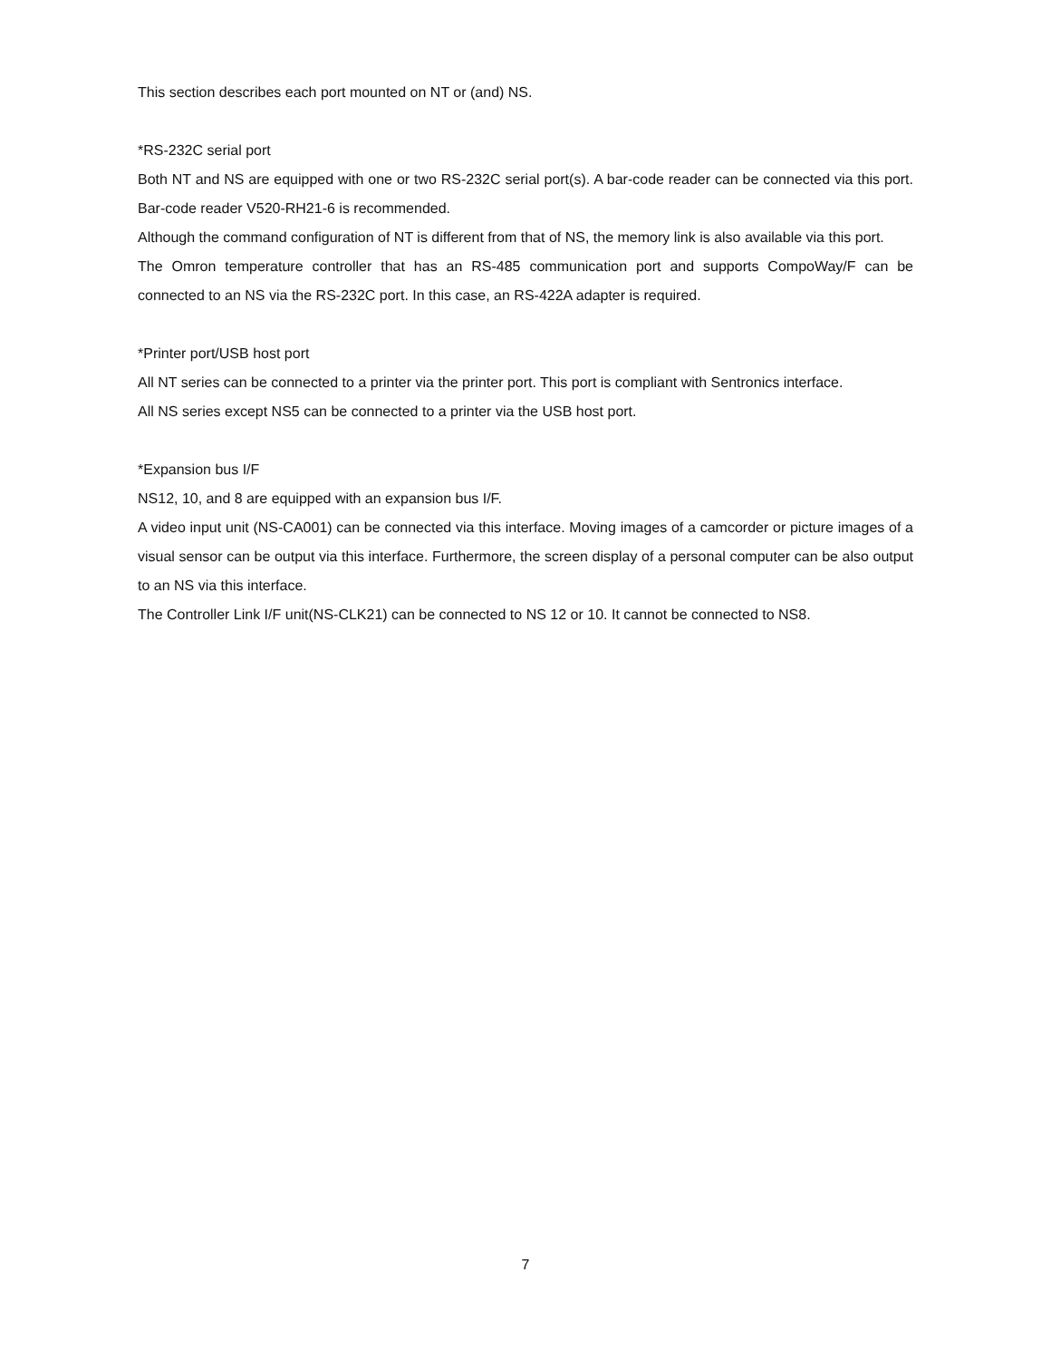This section describes each port mounted on NT or (and) NS.
*RS-232C serial port
Both NT and NS are equipped with one or two RS-232C serial port(s). A bar-code reader can be connected via this port. Bar-code reader V520-RH21-6 is recommended.
Although the command configuration of NT is different from that of NS, the memory link is also available via this port.
The Omron temperature controller that has an RS-485 communication port and supports CompoWay/F can be connected to an NS via the RS-232C port. In this case, an RS-422A adapter is required.
*Printer port/USB host port
All NT series can be connected to a printer via the printer port. This port is compliant with Sentronics interface.
All NS series except NS5 can be connected to a printer via the USB host port.
*Expansion bus I/F
NS12, 10, and 8 are equipped with an expansion bus I/F.
A video input unit (NS-CA001) can be connected via this interface. Moving images of a camcorder or picture images of a visual sensor can be output via this interface. Furthermore, the screen display of a personal computer can be also output to an NS via this interface.
The Controller Link I/F unit(NS-CLK21) can be connected to NS 12 or 10. It cannot be connected to NS8.
7